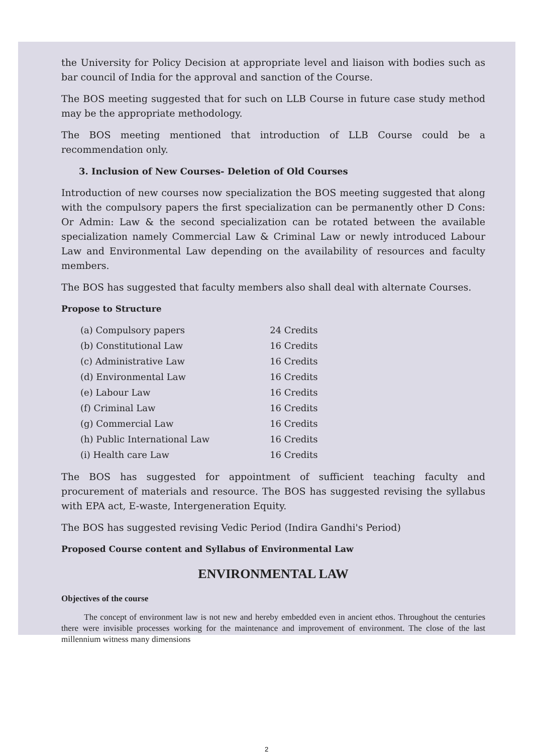the University for Policy Decision at appropriate level and liaison with bodies such as bar council of India for the approval and sanction of the Course.
The BOS meeting suggested that for such on LLB Course in future case study method may be the appropriate methodology.
The BOS meeting mentioned that introduction of LLB Course could be a recommendation only.
3. Inclusion of New Courses- Deletion of Old Courses
Introduction of new courses now specialization the BOS meeting suggested that along with the compulsory papers the first specialization can be permanently other D Cons: Or Admin: Law & the second specialization can be rotated between the available specialization namely Commercial Law & Criminal Law or newly introduced Labour Law and Environmental Law depending on the availability of resources and faculty members.
The BOS has suggested that faculty members also shall deal with alternate Courses.
Propose to Structure
| (a) Compulsory papers | 24 Credits |
| (b) Constitutional Law | 16 Credits |
| (c) Administrative Law | 16 Credits |
| (d) Environmental Law | 16 Credits |
| (e) Labour Law | 16 Credits |
| (f) Criminal Law | 16 Credits |
| (g) Commercial Law | 16 Credits |
| (h) Public International Law | 16 Credits |
| (i) Health care Law | 16 Credits |
The BOS has suggested for appointment of sufficient teaching faculty and procurement of materials and resource. The BOS has suggested revising the syllabus with EPA act, E-waste, Intergeneration Equity.
The BOS has suggested revising Vedic Period (Indira Gandhi's Period)
Proposed Course content and Syllabus of Environmental Law
ENVIRONMENTAL LAW
Objectives of the course
The concept of environment law is not new and hereby embedded even in ancient ethos. Throughout the centuries there were invisible processes working for the maintenance and improvement of environment. The close of the last millennium witness many dimensions
2